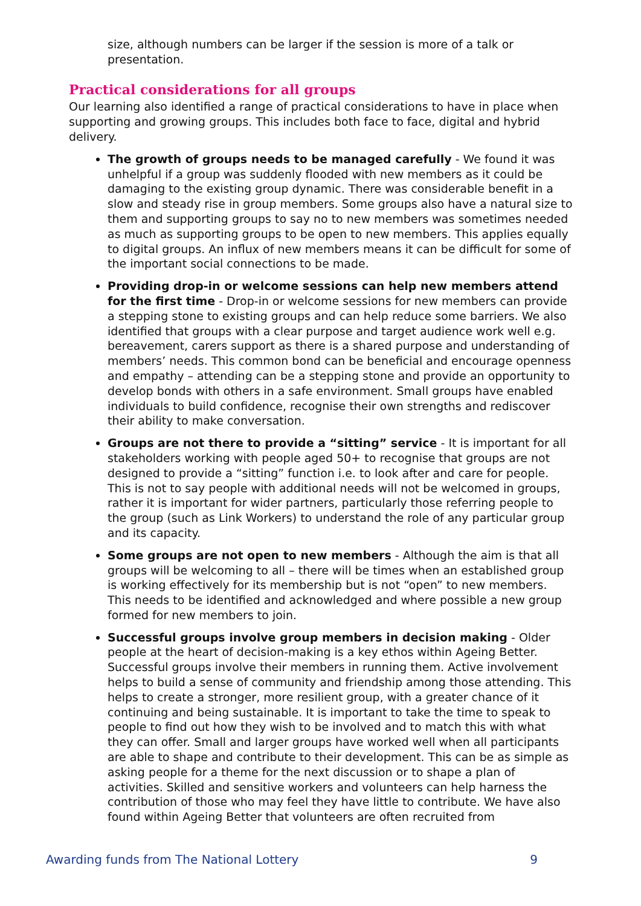size, although numbers can be larger if the session is more of a talk or presentation.
Practical considerations for all groups
Our learning also identified a range of practical considerations to have in place when supporting and growing groups. This includes both face to face, digital and hybrid delivery.
The growth of groups needs to be managed carefully - We found it was unhelpful if a group was suddenly flooded with new members as it could be damaging to the existing group dynamic. There was considerable benefit in a slow and steady rise in group members. Some groups also have a natural size to them and supporting groups to say no to new members was sometimes needed as much as supporting groups to be open to new members. This applies equally to digital groups. An influx of new members means it can be difficult for some of the important social connections to be made.
Providing drop-in or welcome sessions can help new members attend for the first time - Drop-in or welcome sessions for new members can provide a stepping stone to existing groups and can help reduce some barriers. We also identified that groups with a clear purpose and target audience work well e.g. bereavement, carers support as there is a shared purpose and understanding of members’ needs. This common bond can be beneficial and encourage openness and empathy – attending can be a stepping stone and provide an opportunity to develop bonds with others in a safe environment. Small groups have enabled individuals to build confidence, recognise their own strengths and rediscover their ability to make conversation.
Groups are not there to provide a “sitting” service - It is important for all stakeholders working with people aged 50+ to recognise that groups are not designed to provide a “sitting” function i.e. to look after and care for people. This is not to say people with additional needs will not be welcomed in groups, rather it is important for wider partners, particularly those referring people to the group (such as Link Workers) to understand the role of any particular group and its capacity.
Some groups are not open to new members - Although the aim is that all groups will be welcoming to all – there will be times when an established group is working effectively for its membership but is not “open” to new members. This needs to be identified and acknowledged and where possible a new group formed for new members to join.
Successful groups involve group members in decision making - Older people at the heart of decision-making is a key ethos within Ageing Better. Successful groups involve their members in running them. Active involvement helps to build a sense of community and friendship among those attending. This helps to create a stronger, more resilient group, with a greater chance of it continuing and being sustainable. It is important to take the time to speak to people to find out how they wish to be involved and to match this with what they can offer. Small and larger groups have worked well when all participants are able to shape and contribute to their development. This can be as simple as asking people for a theme for the next discussion or to shape a plan of activities. Skilled and sensitive workers and volunteers can help harness the contribution of those who may feel they have little to contribute. We have also found within Ageing Better that volunteers are often recruited from
Awarding funds from The National Lottery 9